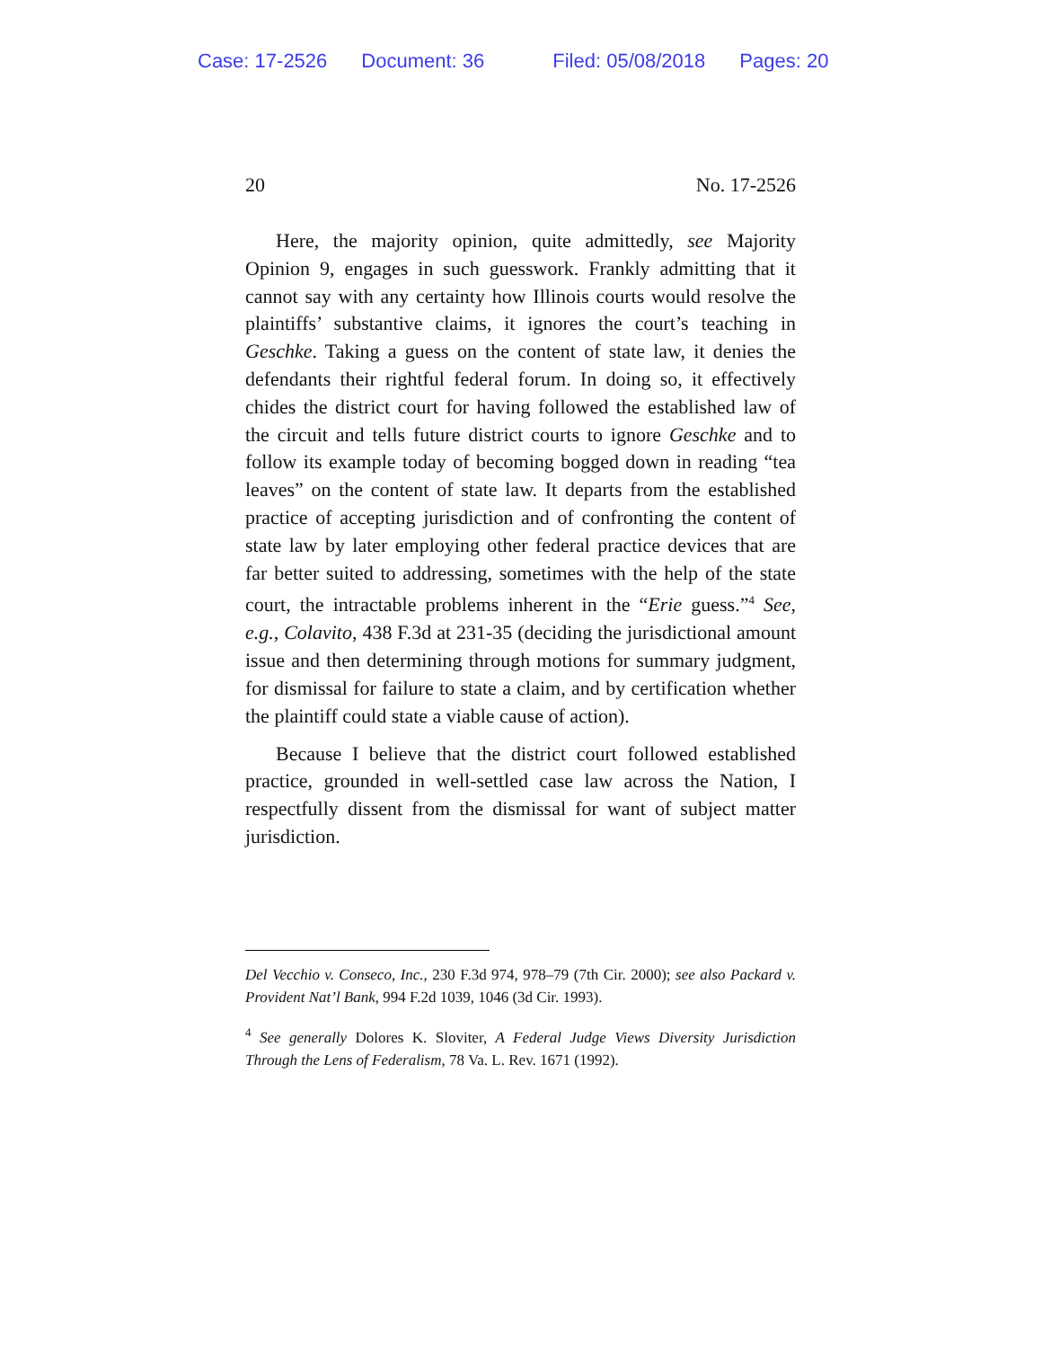Case: 17-2526 Document: 36 Filed: 05/08/2018 Pages: 20
20 No. 17-2526
Here, the majority opinion, quite admittedly, see Majority Opinion 9, engages in such guesswork. Frankly admitting that it cannot say with any certainty how Illinois courts would resolve the plaintiffs’ substantive claims, it ignores the court’s teaching in Geschke. Taking a guess on the content of state law, it denies the defendants their rightful federal forum. In doing so, it effectively chides the district court for having followed the established law of the circuit and tells future district courts to ignore Geschke and to follow its example today of becoming bogged down in reading “tea leaves” on the content of state law. It departs from the established practice of accepting jurisdiction and of confronting the content of state law by later employing other federal practice devices that are far better suited to addressing, sometimes with the help of the state court, the intractable problems inherent in the “Erie guess.”<sup>4</sup> See, e.g., Colavito, 438 F.3d at 231-35 (deciding the jurisdictional amount issue and then determining through motions for summary judgment, for dismissal for failure to state a claim, and by certification whether the plaintiff could state a viable cause of action).
Because I believe that the district court followed established practice, grounded in well-settled case law across the Nation, I respectfully dissent from the dismissal for want of subject matter jurisdiction.
Del Vecchio v. Conseco, Inc., 230 F.3d 974, 978–79 (7th Cir. 2000); see also Packard v. Provident Nat’l Bank, 994 F.2d 1039, 1046 (3d Cir. 1993).
<sup>4</sup> See generally Dolores K. Sloviter, A Federal Judge Views Diversity Jurisdiction Through the Lens of Federalism, 78 Va. L. Rev. 1671 (1992).